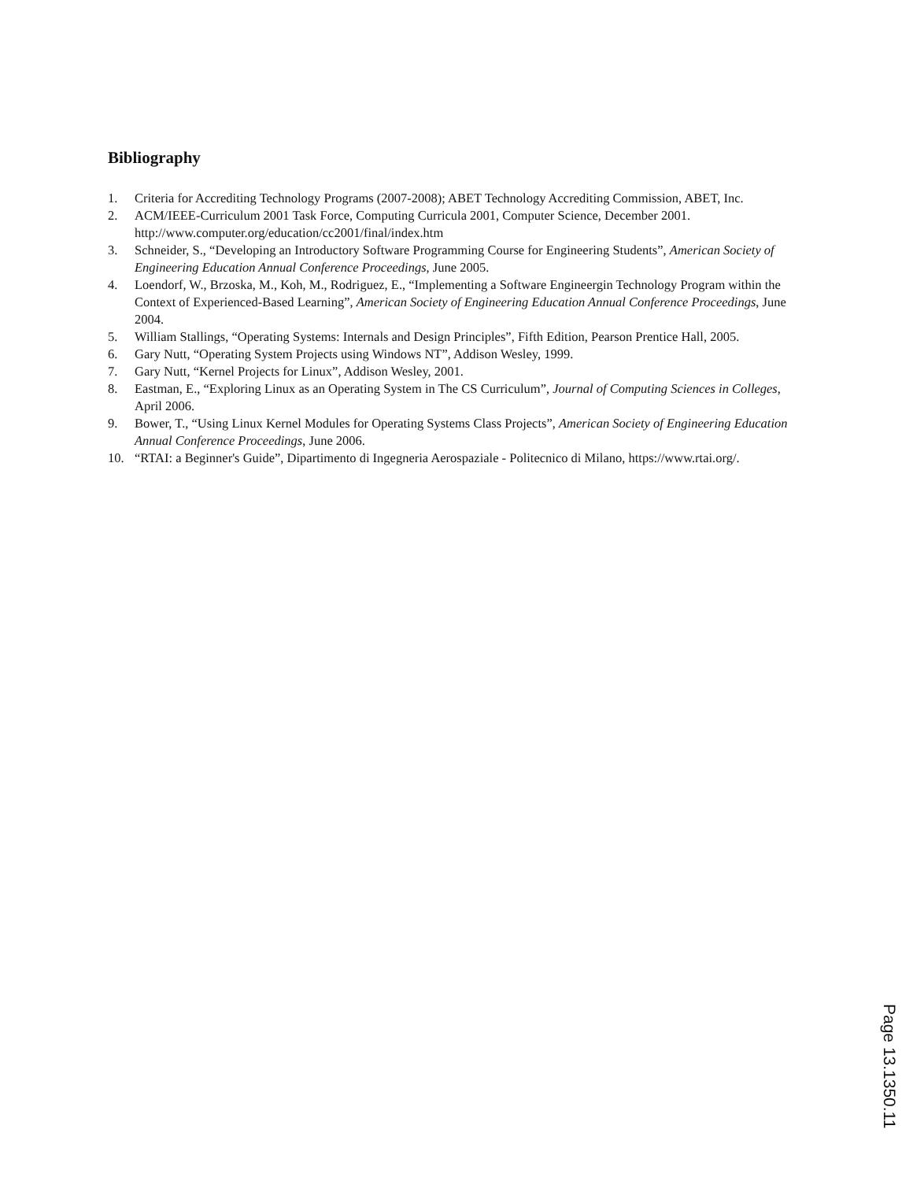Bibliography
1. Criteria for Accrediting Technology Programs (2007-2008); ABET Technology Accrediting Commission, ABET, Inc.
2. ACM/IEEE-Curriculum 2001 Task Force, Computing Curricula 2001, Computer Science, December 2001. http://www.computer.org/education/cc2001/final/index.htm
3. Schneider, S., “Developing an Introductory Software Programming Course for Engineering Students”, American Society of Engineering Education Annual Conference Proceedings, June 2005.
4. Loendorf, W., Brzoska, M., Koh, M., Rodriguez, E., “Implementing a Software Engineergin Technology Program within the Context of Experienced-Based Learning”, American Society of Engineering Education Annual Conference Proceedings, June 2004.
5. William Stallings, “Operating Systems: Internals and Design Principles”, Fifth Edition, Pearson Prentice Hall, 2005.
6. Gary Nutt, “Operating System Projects using Windows NT”, Addison Wesley, 1999.
7. Gary Nutt, “Kernel Projects for Linux”, Addison Wesley, 2001.
8. Eastman, E., “Exploring Linux as an Operating System in The CS Curriculum”, Journal of Computing Sciences in Colleges, April 2006.
9. Bower, T., “Using Linux Kernel Modules for Operating Systems Class Projects”, American Society of Engineering Education Annual Conference Proceedings, June 2006.
10. “RTAI: a Beginner's Guide”, Dipartimento di Ingegneria Aerospaziale - Politecnico di Milano, https://www.rtai.org/.
Page 13.1350.11